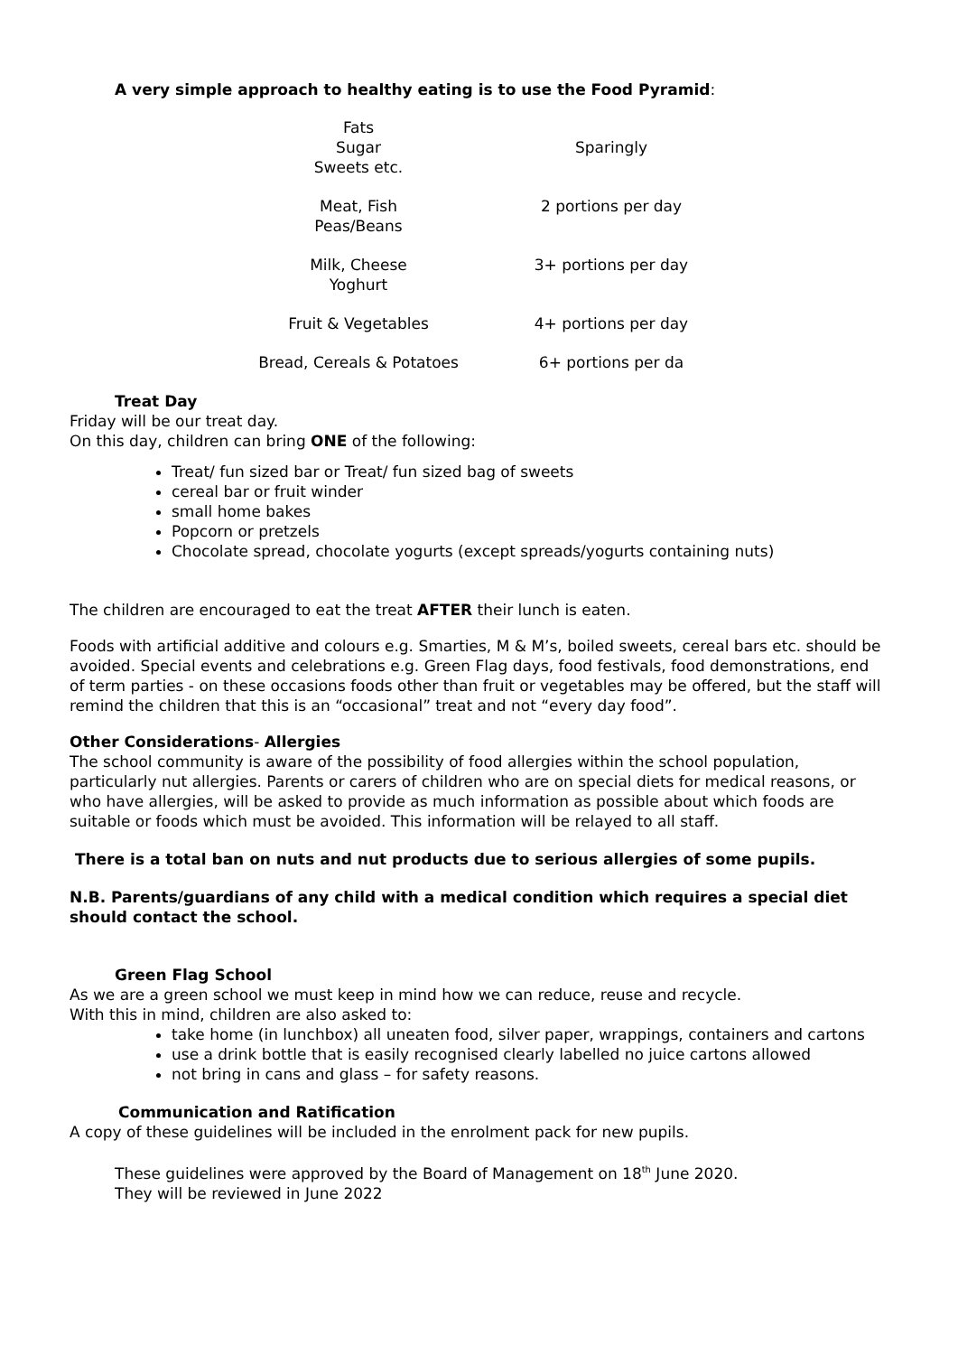A very simple approach to healthy eating is to use the Food Pyramid:
| Fats Sugar Sweets etc. | Sparingly |
| Meat, Fish Peas/Beans | 2 portions per day |
| Milk, Cheese Yoghurt | 3+ portions per day |
| Fruit & Vegetables | 4+ portions per day |
| Bread, Cereals & Potatoes | 6+ portions per da |
Treat Day
Friday will be our treat day.
On this day, children can bring ONE of the following:
Treat/ fun sized bar or Treat/ fun sized bag of sweets
cereal bar or fruit winder
small home bakes
Popcorn or pretzels
Chocolate spread, chocolate yogurts (except spreads/yogurts containing nuts)
The children are encouraged to eat the treat AFTER their lunch is eaten.
Foods with artificial additive and colours e.g. Smarties, M & M’s, boiled sweets, cereal bars etc. should be avoided. Special events and celebrations e.g. Green Flag days, food festivals, food demonstrations, end of term parties - on these occasions foods other than fruit or vegetables may be offered, but the staff will remind the children that this is an “occasional” treat and not “every day food”.
Other Considerations- Allergies
The school community is aware of the possibility of food allergies within the school population, particularly nut allergies. Parents or carers of children who are on special diets for medical reasons, or who have allergies, will be asked to provide as much information as possible about which foods are suitable or foods which must be avoided. This information will be relayed to all staff.
There is a total ban on nuts and nut products due to serious allergies of some pupils.
N.B. Parents/guardians of any child with a medical condition which requires a special diet should contact the school.
Green Flag School
As we are a green school we must keep in mind how we can reduce, reuse and recycle.
With this in mind, children are also asked to:
take home (in lunchbox) all uneaten food, silver paper, wrappings, containers and cartons
use a drink bottle that is easily recognised clearly labelled no juice cartons allowed
not bring in cans and glass – for safety reasons.
Communication and Ratification
A copy of these guidelines will be included in the enrolment pack for new pupils.
These guidelines were approved by the Board of Management on 18<sup>th</sup> June 2020.
They will be reviewed in June 2022